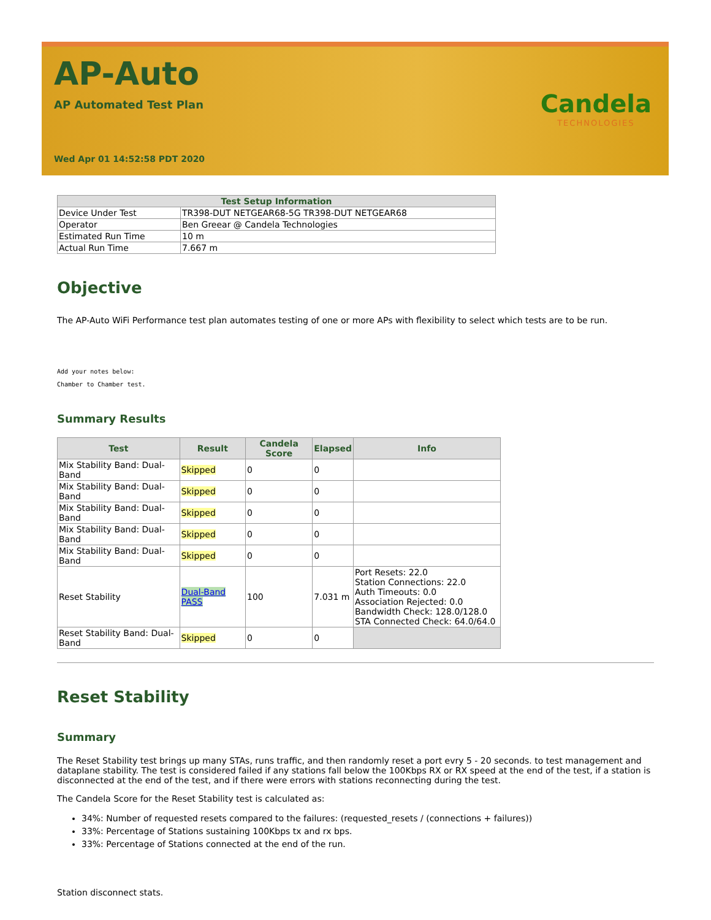AP-Auto
AP Automated Test Plan
Wed Apr 01 14:52:58 PDT 2020
Candela
TECHNOLOGIES
| Test Setup Information | |
| --- | --- |
| Device Under Test | TR398-DUT NETGEAR68-5G TR398-DUT NETGEAR68 |
| Operator | Ben Greear @ Candela Technologies |
| Estimated Run Time | 10 m |
| Actual Run Time | 7.667 m |
Objective
The AP-Auto WiFi Performance test plan automates testing of one or more APs with flexibility to select which tests are to be run.
Add your notes below:
Chamber to Chamber test.
Summary Results
| Test | Result | Candela Score | Elapsed | Info |
| --- | --- | --- | --- | --- |
| Mix Stability Band: Dual-Band | Skipped | 0 | 0 | |
| Mix Stability Band: Dual-Band | Skipped | 0 | 0 | |
| Mix Stability Band: Dual-Band | Skipped | 0 | 0 | |
| Mix Stability Band: Dual-Band | Skipped | 0 | 0 | |
| Mix Stability Band: Dual-Band | Skipped | 0 | 0 | |
| Reset Stability | Dual-Band PASS | 100 | 7.031 m | Port Resets: 22.0 Station Connections: 22.0 Auth Timeouts: 0.0 Association Rejected: 0.0 Bandwidth Check: 128.0/128.0 STA Connected Check: 64.0/64.0 |
| Reset Stability Band: Dual-Band | Skipped | 0 | 0 | |
Reset Stability
Summary
The Reset Stability test brings up many STAs, runs traffic, and then randomly reset a port evry 5 - 20 seconds. to test management and dataplane stability. The test is considered failed if any stations fall below the 100Kbps RX or RX speed at the end of the test, if a station is disconnected at the end of the test, and if there were errors with stations reconnecting during the test.
The Candela Score for the Reset Stability test is calculated as:
34%: Number of requested resets compared to the failures: (requested_resets / (connections + failures))
33%: Percentage of Stations sustaining 100Kbps tx and rx bps.
33%: Percentage of Stations connected at the end of the run.
Station disconnect stats.